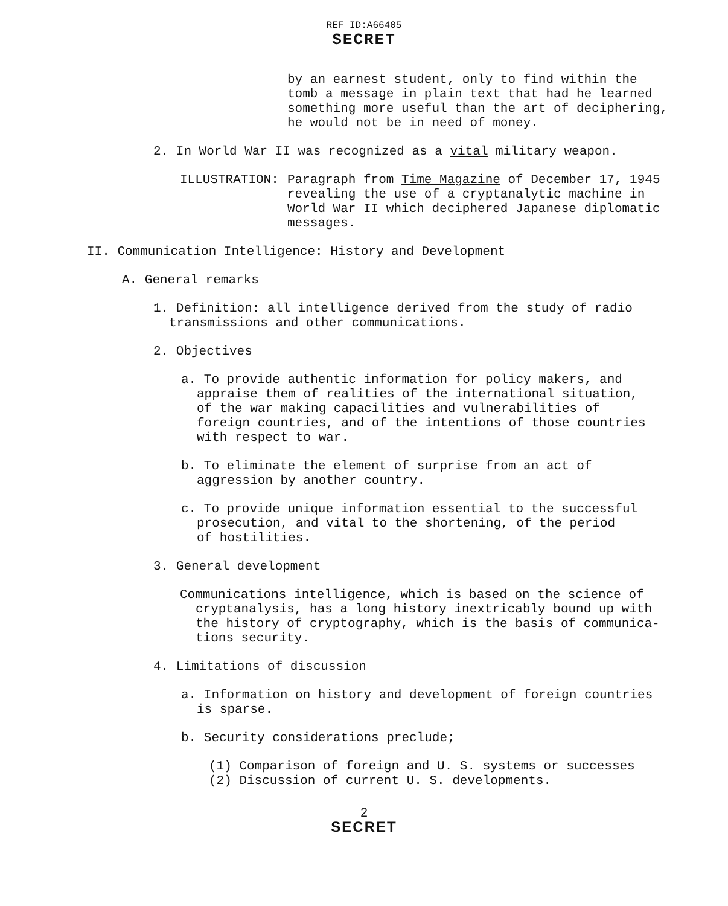REF ID:A66405
SECRET
by an earnest student, only to find within the
tomb a message in plain text that had he learned
something more useful than the art of deciphering,
he would not be in need of money.
2. In World War II was recognized as a vital military weapon.
ILLUSTRATION: Paragraph from Time Magazine of December 17, 1945
revealing the use of a cryptanalytic machine in
World War II which deciphered Japanese diplomatic
messages.
II. Communication Intelligence: History and Development
A. General remarks
1. Definition: all intelligence derived from the study of radio
transmissions and other communications.
2. Objectives
a. To provide authentic information for policy makers, and
appraise them of realities of the international situation,
of the war making capacilities and vulnerabilities of
foreign countries, and of the intentions of those countries
with respect to war.
b. To eliminate the element of surprise from an act of
aggression by another country.
c. To provide unique information essential to the successful
prosecution, and vital to the shortening, of the period
of hostilities.
3. General development
Communications intelligence, which is based on the science of
cryptanalysis, has a long history inextricably bound up with
the history of cryptography, which is the basis of communica-
tions security.
4. Limitations of discussion
a. Information on history and development of foreign countries
is sparse.
b. Security considerations preclude;
(1) Comparison of foreign and U. S. systems or successes
(2) Discussion of current U. S. developments.
2
SECRET